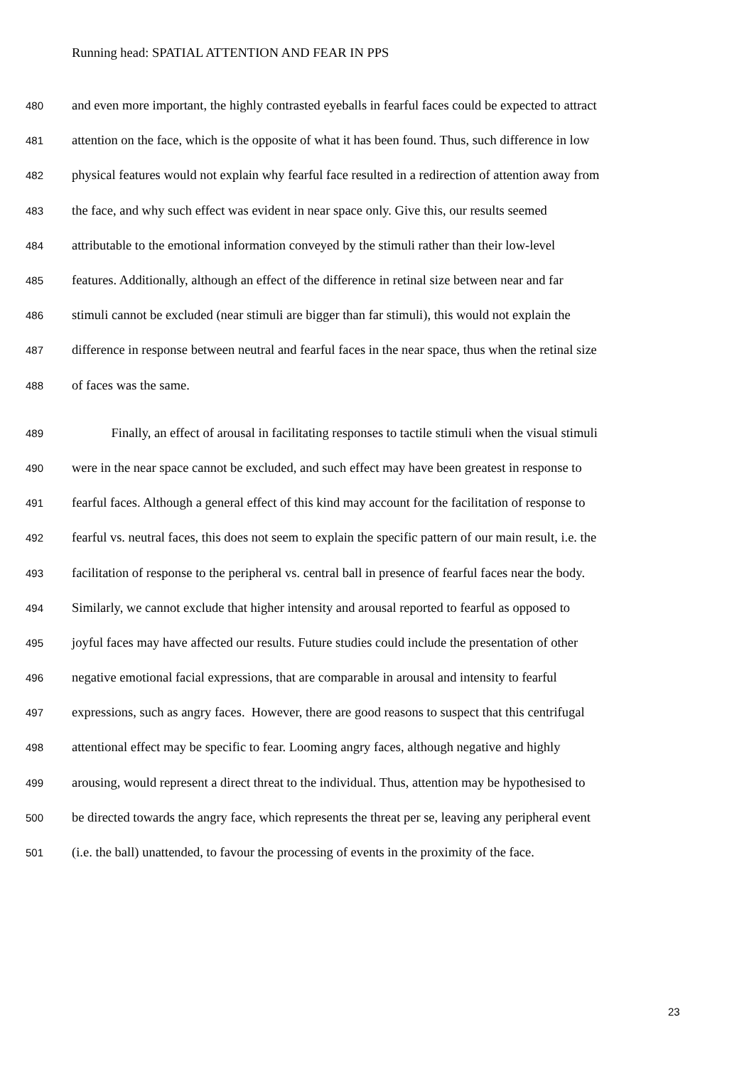Running head: SPATIAL ATTENTION AND FEAR IN PPS
480 and even more important, the highly contrasted eyeballs in fearful faces could be expected to attract
481 attention on the face, which is the opposite of what it has been found. Thus, such difference in low
482 physical features would not explain why fearful face resulted in a redirection of attention away from
483 the face, and why such effect was evident in near space only. Give this, our results seemed
484 attributable to the emotional information conveyed by the stimuli rather than their low-level
485 features. Additionally, although an effect of the difference in retinal size between near and far
486 stimuli cannot be excluded (near stimuli are bigger than far stimuli), this would not explain the
487 difference in response between neutral and fearful faces in the near space, thus when the retinal size
488 of faces was the same.
489 Finally, an effect of arousal in facilitating responses to tactile stimuli when the visual stimuli
490 were in the near space cannot be excluded, and such effect may have been greatest in response to
491 fearful faces. Although a general effect of this kind may account for the facilitation of response to
492 fearful vs. neutral faces, this does not seem to explain the specific pattern of our main result, i.e. the
493 facilitation of response to the peripheral vs. central ball in presence of fearful faces near the body.
494 Similarly, we cannot exclude that higher intensity and arousal reported to fearful as opposed to
495 joyful faces may have affected our results. Future studies could include the presentation of other
496 negative emotional facial expressions, that are comparable in arousal and intensity to fearful
497 expressions, such as angry faces. However, there are good reasons to suspect that this centrifugal
498 attentional effect may be specific to fear. Looming angry faces, although negative and highly
499 arousing, would represent a direct threat to the individual. Thus, attention may be hypothesised to
500 be directed towards the angry face, which represents the threat per se, leaving any peripheral event
501 (i.e. the ball) unattended, to favour the processing of events in the proximity of the face.
23